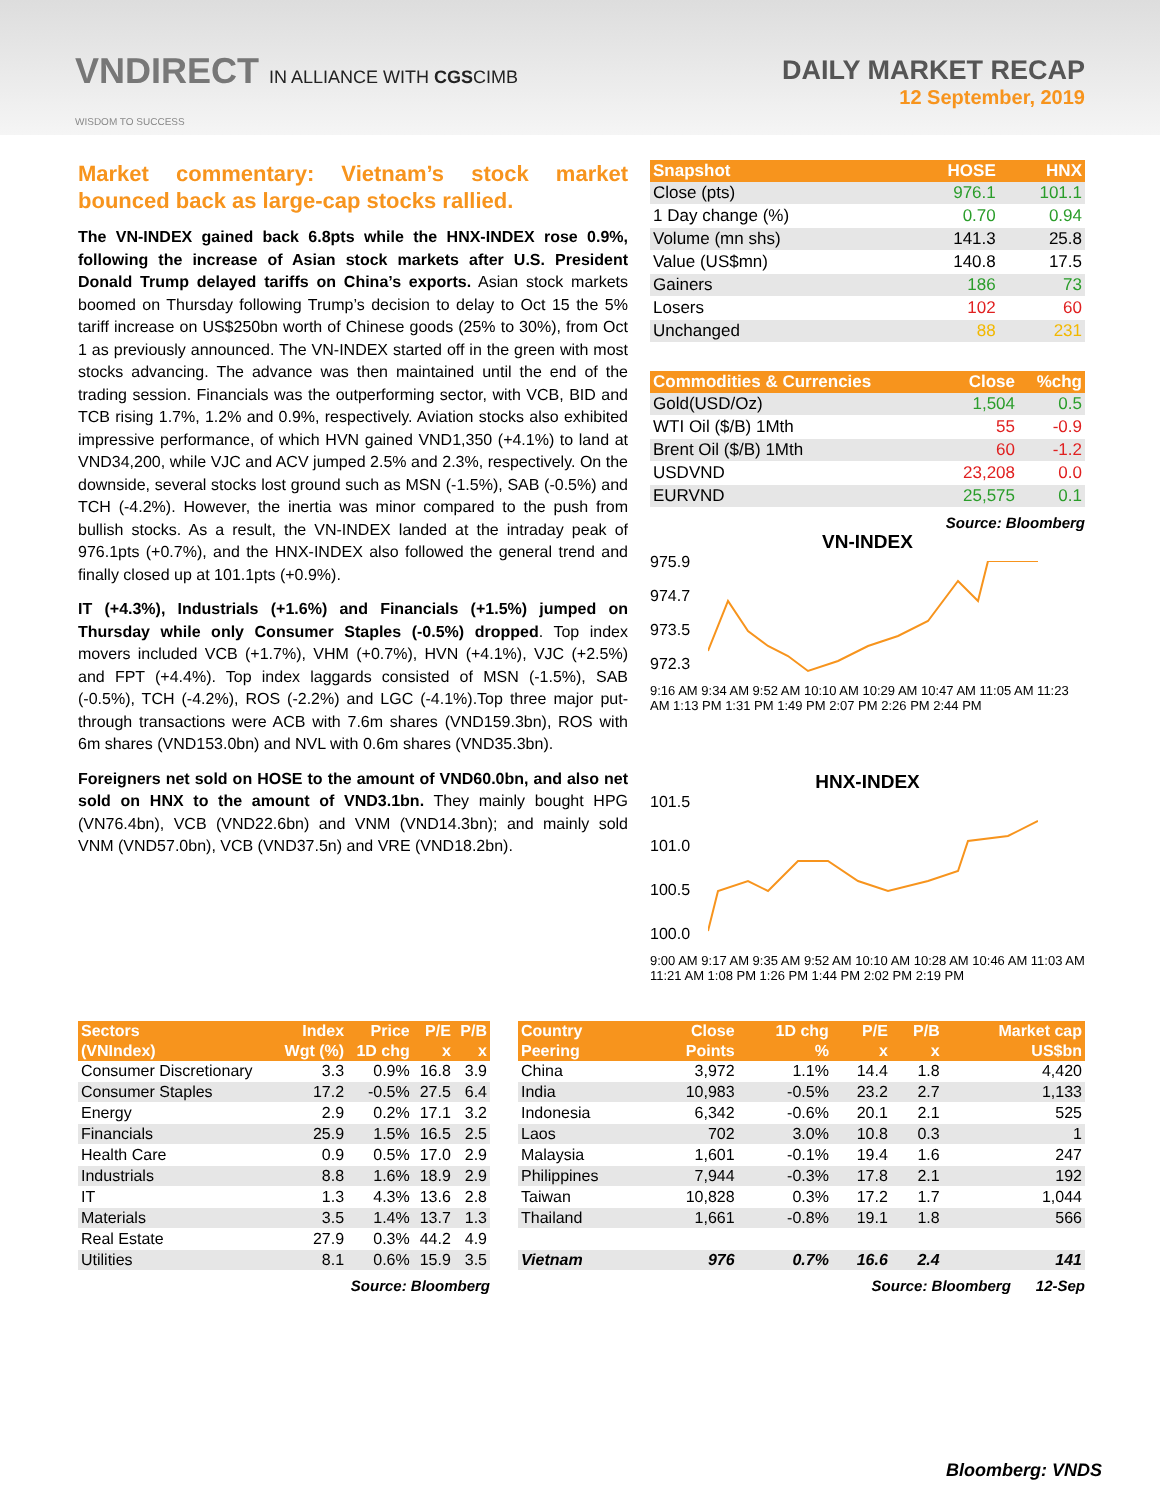VNDIRECT IN ALLIANCE WITH CGSCIMB
WISDOM TO SUCCESS
DAILY MARKET RECAP
12 September, 2019
Market commentary: Vietnam’s stock market bounced back as large-cap stocks rallied.
The VN-INDEX gained back 6.8pts while the HNX-INDEX rose 0.9%, following the increase of Asian stock markets after U.S. President Donald Trump delayed tariffs on China’s exports. Asian stock markets boomed on Thursday following Trump’s decision to delay to Oct 15 the 5% tariff increase on US$250bn worth of Chinese goods (25% to 30%), from Oct 1 as previously announced. The VN-INDEX started off in the green with most stocks advancing. The advance was then maintained until the end of the trading session. Financials was the outperforming sector, with VCB, BID and TCB rising 1.7%, 1.2% and 0.9%, respectively. Aviation stocks also exhibited impressive performance, of which HVN gained VND1,350 (+4.1%) to land at VND34,200, while VJC and ACV jumped 2.5% and 2.3%, respectively. On the downside, several stocks lost ground such as MSN (-1.5%), SAB (-0.5%) and TCH (-4.2%). However, the inertia was minor compared to the push from bullish stocks. As a result, the VN-INDEX landed at the intraday peak of 976.1pts (+0.7%), and the HNX-INDEX also followed the general trend and finally closed up at 101.1pts (+0.9%).
IT (+4.3%), Industrials (+1.6%) and Financials (+1.5%) jumped on Thursday while only Consumer Staples (-0.5%) dropped. Top index movers included VCB (+1.7%), VHM (+0.7%), HVN (+4.1%), VJC (+2.5%) and FPT (+4.4%). Top index laggards consisted of MSN (-1.5%), SAB (-0.5%), TCH (-4.2%), ROS (-2.2%) and LGC (-4.1%).Top three major put-through transactions were ACB with 7.6m shares (VND159.3bn), ROS with 6m shares (VND153.0bn) and NVL with 0.6m shares (VND35.3bn).
Foreigners net sold on HOSE to the amount of VND60.0bn, and also net sold on HNX to the amount of VND3.1bn. They mainly bought HPG (VN76.4bn), VCB (VND22.6bn) and VNM (VND14.3bn); and mainly sold VNM (VND57.0bn), VCB (VND37.5n) and VRE (VND18.2bn).
| Snapshot | HOSE | HNX |
| --- | --- | --- |
| Close (pts) | 976.1 | 101.1 |
| 1 Day change (%) | 0.70 | 0.94 |
| Volume (mn shs) | 141.3 | 25.8 |
| Value (US$mn) | 140.8 | 17.5 |
| Gainers | 186 | 73 |
| Losers | 102 | 60 |
| Unchanged | 88 | 231 |
| Commodities & Currencies | Close | %chg |
| --- | --- | --- |
| Gold(USD/Oz) | 1,504 | 0.5 |
| WTI Oil ($/B) 1Mth | 55 | -0.9 |
| Brent Oil ($/B) 1Mth | 60 | -1.2 |
| USDVND | 23,208 | 0.0 |
| EURVND | 25,575 | 0.1 |
Source: Bloomberg
VN-INDEX
975.9
974.7
973.5
972.3
9:16 AM 9:34 AM 9:52 AM 10:10 AM 10:29 AM 10:47 AM 11:05 AM 11:23 AM 1:13 PM 1:31 PM 1:49 PM 2:07 PM 2:26 PM 2:44 PM
HNX-INDEX
101.5
101.0
100.5
100.0
9:00 AM 9:17 AM 9:35 AM 9:52 AM 10:10 AM 10:28 AM 10:46 AM 11:03 AM 11:21 AM 1:08 PM 1:26 PM 1:44 PM 2:02 PM 2:19 PM
| Sectors | Index | Price | P/E | P/B |
| --- | --- | --- | --- | --- |
| (VNIndex) | Wgt (%) | 1D chg | x | x |
| Consumer Discretionary | 3.3 | 0.9% | 16.8 | 3.9 |
| Consumer Staples | 17.2 | -0.5% | 27.5 | 6.4 |
| Energy | 2.9 | 0.2% | 17.1 | 3.2 |
| Financials | 25.9 | 1.5% | 16.5 | 2.5 |
| Health Care | 0.9 | 0.5% | 17.0 | 2.9 |
| Industrials | 8.8 | 1.6% | 18.9 | 2.9 |
| IT | 1.3 | 4.3% | 13.6 | 2.8 |
| Materials | 3.5 | 1.4% | 13.7 | 1.3 |
| Real Estate | 27.9 | 0.3% | 44.2 | 4.9 |
| Utilities | 8.1 | 0.6% | 15.9 | 3.5 |
Source: Bloomberg
| Country | Close | 1D chg | P/E | P/B | Market cap |
| --- | --- | --- | --- | --- | --- |
| Peering | Points | % | x | x | US$bn |
| China | 3,972 | 1.1% | 14.4 | 1.8 | 4,420 |
| India | 10,983 | -0.5% | 23.2 | 2.7 | 1,133 |
| Indonesia | 6,342 | -0.6% | 20.1 | 2.1 | 525 |
| Laos | 702 | 3.0% | 10.8 | 0.3 | 1 |
| Malaysia | 1,601 | -0.1% | 19.4 | 1.6 | 247 |
| Philippines | 7,944 | -0.3% | 17.8 | 2.1 | 192 |
| Taiwan | 10,828 | 0.3% | 17.2 | 1.7 | 1,044 |
| Thailand | 1,661 | -0.8% | 19.1 | 1.8 | 566 |
| Vietnam | 976 | 0.7% | 16.6 | 2.4 | 141 |
Source: Bloomberg 12-Sep
Bloomberg: VNDS